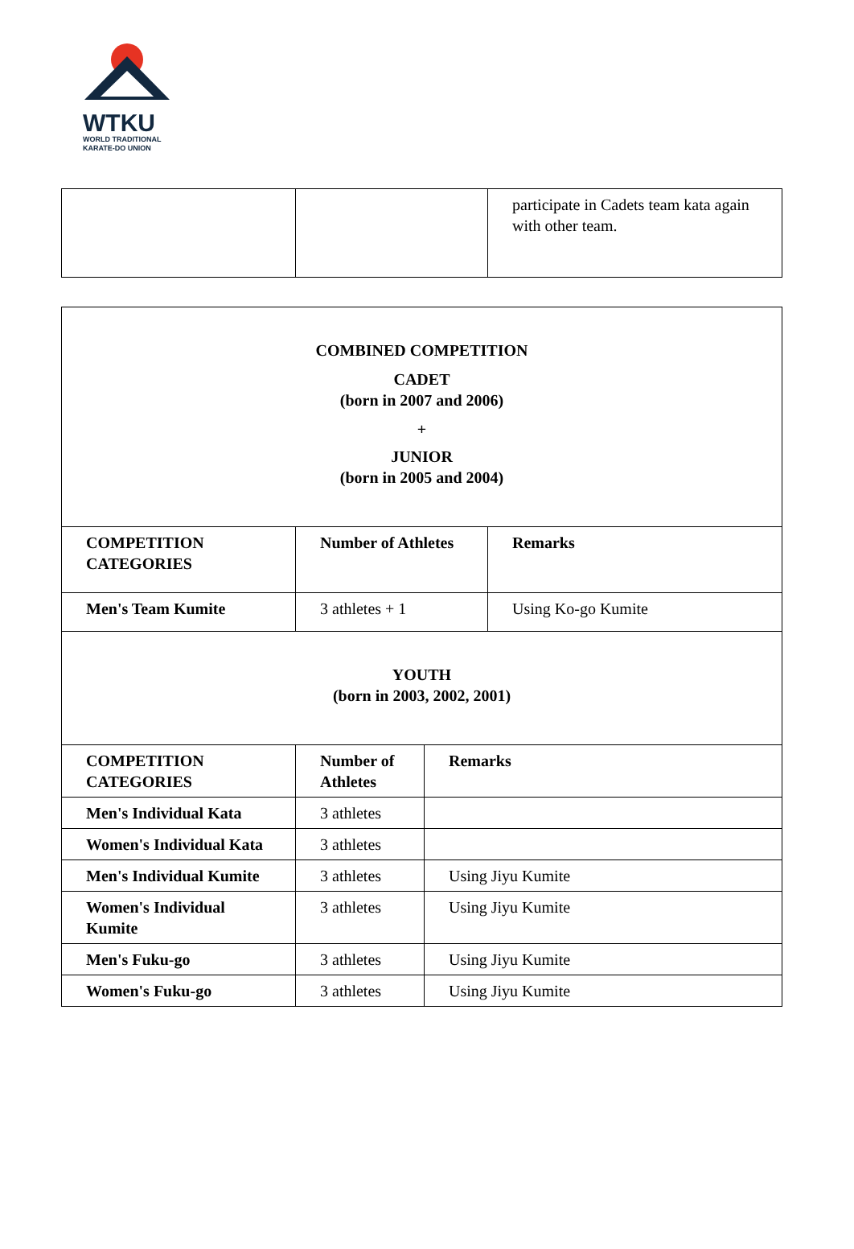WTKU
WORLD TRADITIONAL
KARATE-DO UNION
| | | participate in Cadets team kata again with other team. |
| COMBINED COMPETITION CADET (born in 2007 and 2006) + JUNIOR (born in 2005 and 2004) | | |
| COMPETITION CATEGORIES | Number of Athletes | Remarks |
| Men's Team Kumite | 3 athletes + 1 | Using Ko-go Kumite |
| YOUTH (born in 2003, 2002, 2001) | | |
| COMPETITION CATEGORIES | Number of Athletes | Remarks |
| Men's Individual Kata | 3 athletes | |
| Women's Individual Kata | 3 athletes | |
| Men's Individual Kumite | 3 athletes | Using Jiyu Kumite |
| Women's Individual Kumite | 3 athletes | Using Jiyu Kumite |
| Men's Fuku-go | 3 athletes | Using Jiyu Kumite |
| Women's Fuku-go | 3 athletes | Using Jiyu Kumite |